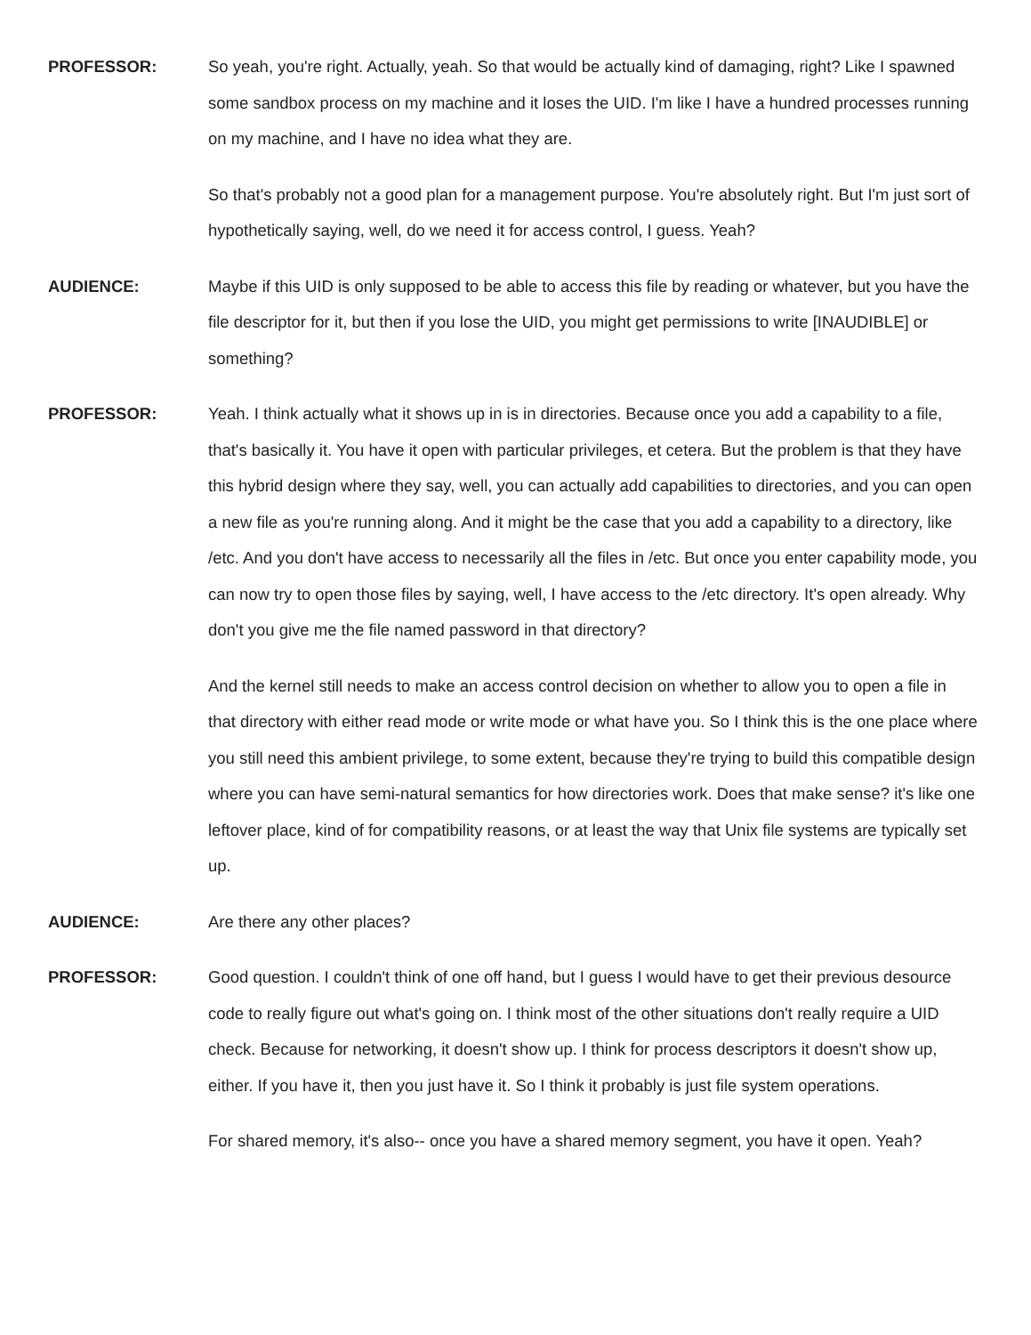PROFESSOR: So yeah, you're right. Actually, yeah. So that would be actually kind of damaging, right? Like I spawned some sandbox process on my machine and it loses the UID. I'm like I have a hundred processes running on my machine, and I have no idea what they are.
So that's probably not a good plan for a management purpose. You're absolutely right. But I'm just sort of hypothetically saying, well, do we need it for access control, I guess. Yeah?
AUDIENCE: Maybe if this UID is only supposed to be able to access this file by reading or whatever, but you have the file descriptor for it, but then if you lose the UID, you might get permissions to write [INAUDIBLE] or something?
PROFESSOR: Yeah. I think actually what it shows up in is in directories. Because once you add a capability to a file, that's basically it. You have it open with particular privileges, et cetera. But the problem is that they have this hybrid design where they say, well, you can actually add capabilities to directories, and you can open a new file as you're running along. And it might be the case that you add a capability to a directory, like /etc. And you don't have access to necessarily all the files in /etc. But once you enter capability mode, you can now try to open those files by saying, well, I have access to the /etc directory. It's open already. Why don't you give me the file named password in that directory?
And the kernel still needs to make an access control decision on whether to allow you to open a file in that directory with either read mode or write mode or what have you. So I think this is the one place where you still need this ambient privilege, to some extent, because they're trying to build this compatible design where you can have semi-natural semantics for how directories work. Does that make sense? it's like one leftover place, kind of for compatibility reasons, or at least the way that Unix file systems are typically set up.
AUDIENCE: Are there any other places?
PROFESSOR: Good question. I couldn't think of one off hand, but I guess I would have to get their previous desource code to really figure out what's going on. I think most of the other situations don't really require a UID check. Because for networking, it doesn't show up. I think for process descriptors it doesn't show up, either. If you have it, then you just have it. So I think it probably is just file system operations.
For shared memory, it's also-- once you have a shared memory segment, you have it open. Yeah?